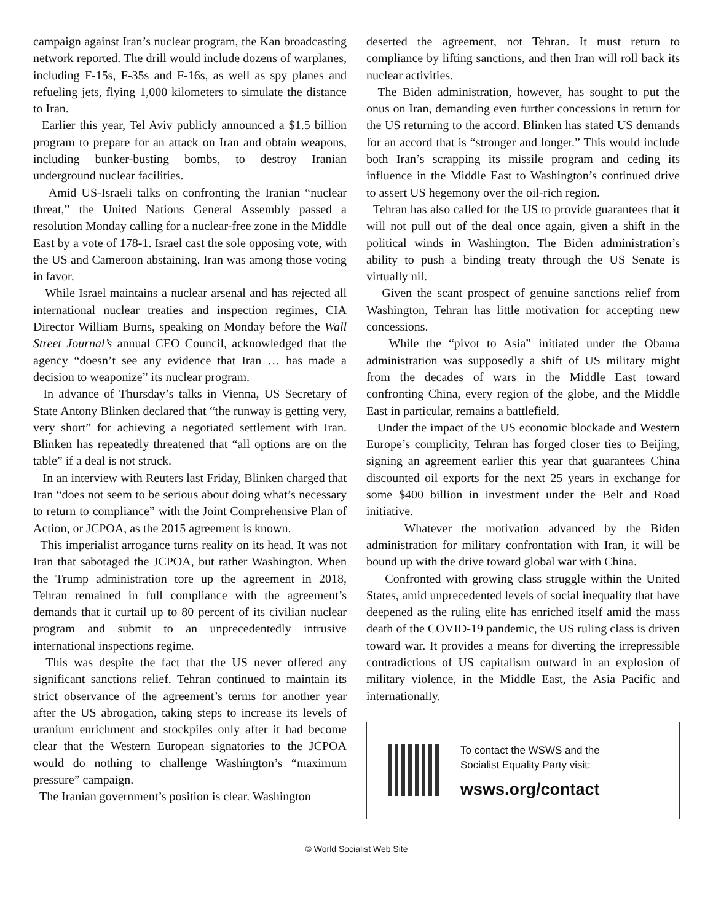campaign against Iran’s nuclear program, the Kan broadcasting network reported. The drill would include dozens of warplanes, including F-15s, F-35s and F-16s, as well as spy planes and refueling jets, flying 1,000 kilometers to simulate the distance to Iran.
Earlier this year, Tel Aviv publicly announced a $1.5 billion program to prepare for an attack on Iran and obtain weapons, including bunker-busting bombs, to destroy Iranian underground nuclear facilities.
Amid US-Israeli talks on confronting the Iranian “nuclear threat,” the United Nations General Assembly passed a resolution Monday calling for a nuclear-free zone in the Middle East by a vote of 178-1. Israel cast the sole opposing vote, with the US and Cameroon abstaining. Iran was among those voting in favor.
While Israel maintains a nuclear arsenal and has rejected all international nuclear treaties and inspection regimes, CIA Director William Burns, speaking on Monday before the Wall Street Journal’s annual CEO Council, acknowledged that the agency “doesn’t see any evidence that Iran … has made a decision to weaponize” its nuclear program.
In advance of Thursday’s talks in Vienna, US Secretary of State Antony Blinken declared that “the runway is getting very, very short” for achieving a negotiated settlement with Iran. Blinken has repeatedly threatened that “all options are on the table” if a deal is not struck.
In an interview with Reuters last Friday, Blinken charged that Iran “does not seem to be serious about doing what’s necessary to return to compliance” with the Joint Comprehensive Plan of Action, or JCPOA, as the 2015 agreement is known.
This imperialist arrogance turns reality on its head. It was not Iran that sabotaged the JCPOA, but rather Washington. When the Trump administration tore up the agreement in 2018, Tehran remained in full compliance with the agreement’s demands that it curtail up to 80 percent of its civilian nuclear program and submit to an unprecedentedly intrusive international inspections regime.
This was despite the fact that the US never offered any significant sanctions relief. Tehran continued to maintain its strict observance of the agreement’s terms for another year after the US abrogation, taking steps to increase its levels of uranium enrichment and stockpiles only after it had become clear that the Western European signatories to the JCPOA would do nothing to challenge Washington’s “maximum pressure” campaign.
The Iranian government’s position is clear. Washington
deserted the agreement, not Tehran. It must return to compliance by lifting sanctions, and then Iran will roll back its nuclear activities.
The Biden administration, however, has sought to put the onus on Iran, demanding even further concessions in return for the US returning to the accord. Blinken has stated US demands for an accord that is “stronger and longer.” This would include both Iran’s scrapping its missile program and ceding its influence in the Middle East to Washington’s continued drive to assert US hegemony over the oil-rich region.
Tehran has also called for the US to provide guarantees that it will not pull out of the deal once again, given a shift in the political winds in Washington. The Biden administration’s ability to push a binding treaty through the US Senate is virtually nil.
Given the scant prospect of genuine sanctions relief from Washington, Tehran has little motivation for accepting new concessions.
While the “pivot to Asia” initiated under the Obama administration was supposedly a shift of US military might from the decades of wars in the Middle East toward confronting China, every region of the globe, and the Middle East in particular, remains a battlefield.
Under the impact of the US economic blockade and Western Europe’s complicity, Tehran has forged closer ties to Beijing, signing an agreement earlier this year that guarantees China discounted oil exports for the next 25 years in exchange for some $400 billion in investment under the Belt and Road initiative.
Whatever the motivation advanced by the Biden administration for military confrontation with Iran, it will be bound up with the drive toward global war with China.
Confronted with growing class struggle within the United States, amid unprecedented levels of social inequality that have deepened as the ruling elite has enriched itself amid the mass death of the COVID-19 pandemic, the US ruling class is driven toward war. It provides a means for diverting the irrepressible contradictions of US capitalism outward in an explosion of military violence, in the Middle East, the Asia Pacific and internationally.
To contact the WSWS and the
Socialist Equality Party visit:
wsws.org/contact
© World Socialist Web Site